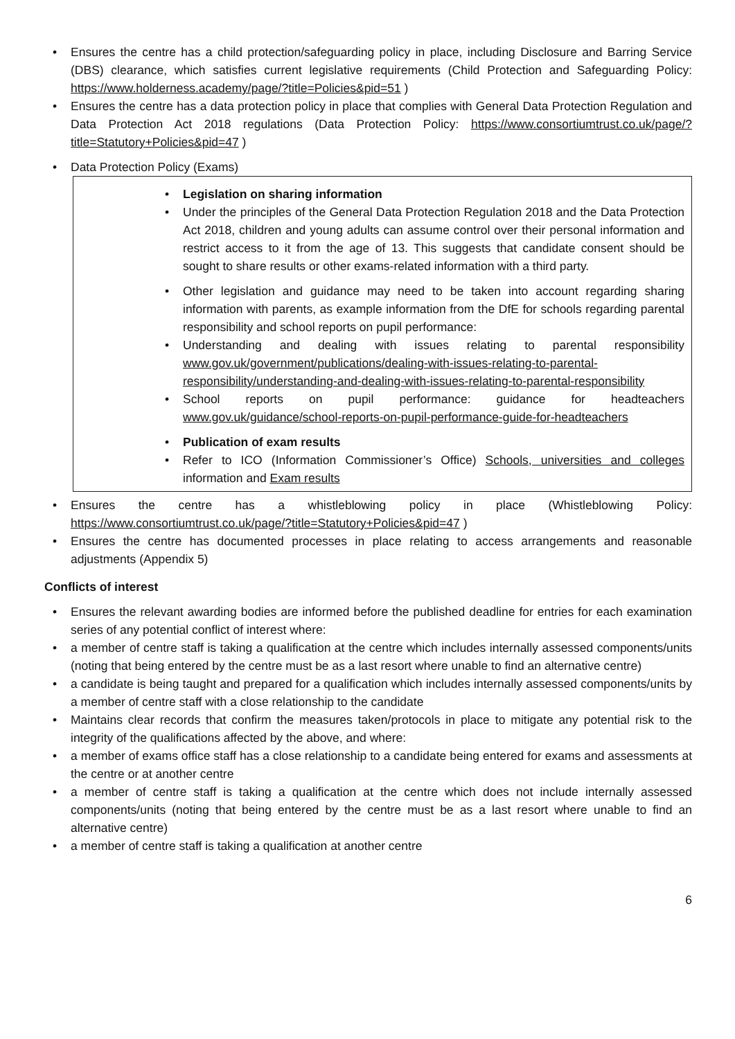• Ensures the centre has a child protection/safeguarding policy in place, including Disclosure and Barring Service (DBS) clearance, which satisfies current legislative requirements (Child Protection and Safeguarding Policy: https://www.holderness.academy/page/?title=Policies&pid=51 )
• Ensures the centre has a data protection policy in place that complies with General Data Protection Regulation and Data Protection Act 2018 regulations (Data Protection Policy: https://www.consortiumtrust.co.uk/page/?title=Statutory+Policies&pid=47 )
• Data Protection Policy (Exams)
• Legislation on sharing information
• Under the principles of the General Data Protection Regulation 2018 and the Data Protection Act 2018, children and young adults can assume control over their personal information and restrict access to it from the age of 13. This suggests that candidate consent should be sought to share results or other exams-related information with a third party.
• Other legislation and guidance may need to be taken into account regarding sharing information with parents, as example information from the DfE for schools regarding parental responsibility and school reports on pupil performance:
• Understanding and dealing with issues relating to parental responsibility www.gov.uk/government/publications/dealing-with-issues-relating-to-parental-responsibility/understanding-and-dealing-with-issues-relating-to-parental-responsibility
• School reports on pupil performance: guidance for headteachers www.gov.uk/guidance/school-reports-on-pupil-performance-guide-for-headteachers
• Publication of exam results
• Refer to ICO (Information Commissioner’s Office) Schools, universities and colleges information and Exam results
• Ensures the centre has a whistleblowing policy in place (Whistleblowing Policy: https://www.consortiumtrust.co.uk/page/?title=Statutory+Policies&pid=47 )
• Ensures the centre has documented processes in place relating to access arrangements and reasonable adjustments (Appendix 5)
Conflicts of interest
• Ensures the relevant awarding bodies are informed before the published deadline for entries for each examination series of any potential conflict of interest where:
• a member of centre staff is taking a qualification at the centre which includes internally assessed components/units (noting that being entered by the centre must be as a last resort where unable to find an alternative centre)
• a candidate is being taught and prepared for a qualification which includes internally assessed components/units by a member of centre staff with a close relationship to the candidate
• Maintains clear records that confirm the measures taken/protocols in place to mitigate any potential risk to the integrity of the qualifications affected by the above, and where:
• a member of exams office staff has a close relationship to a candidate being entered for exams and assessments at the centre or at another centre
• a member of centre staff is taking a qualification at the centre which does not include internally assessed components/units (noting that being entered by the centre must be as a last resort where unable to find an alternative centre)
• a member of centre staff is taking a qualification at another centre
6